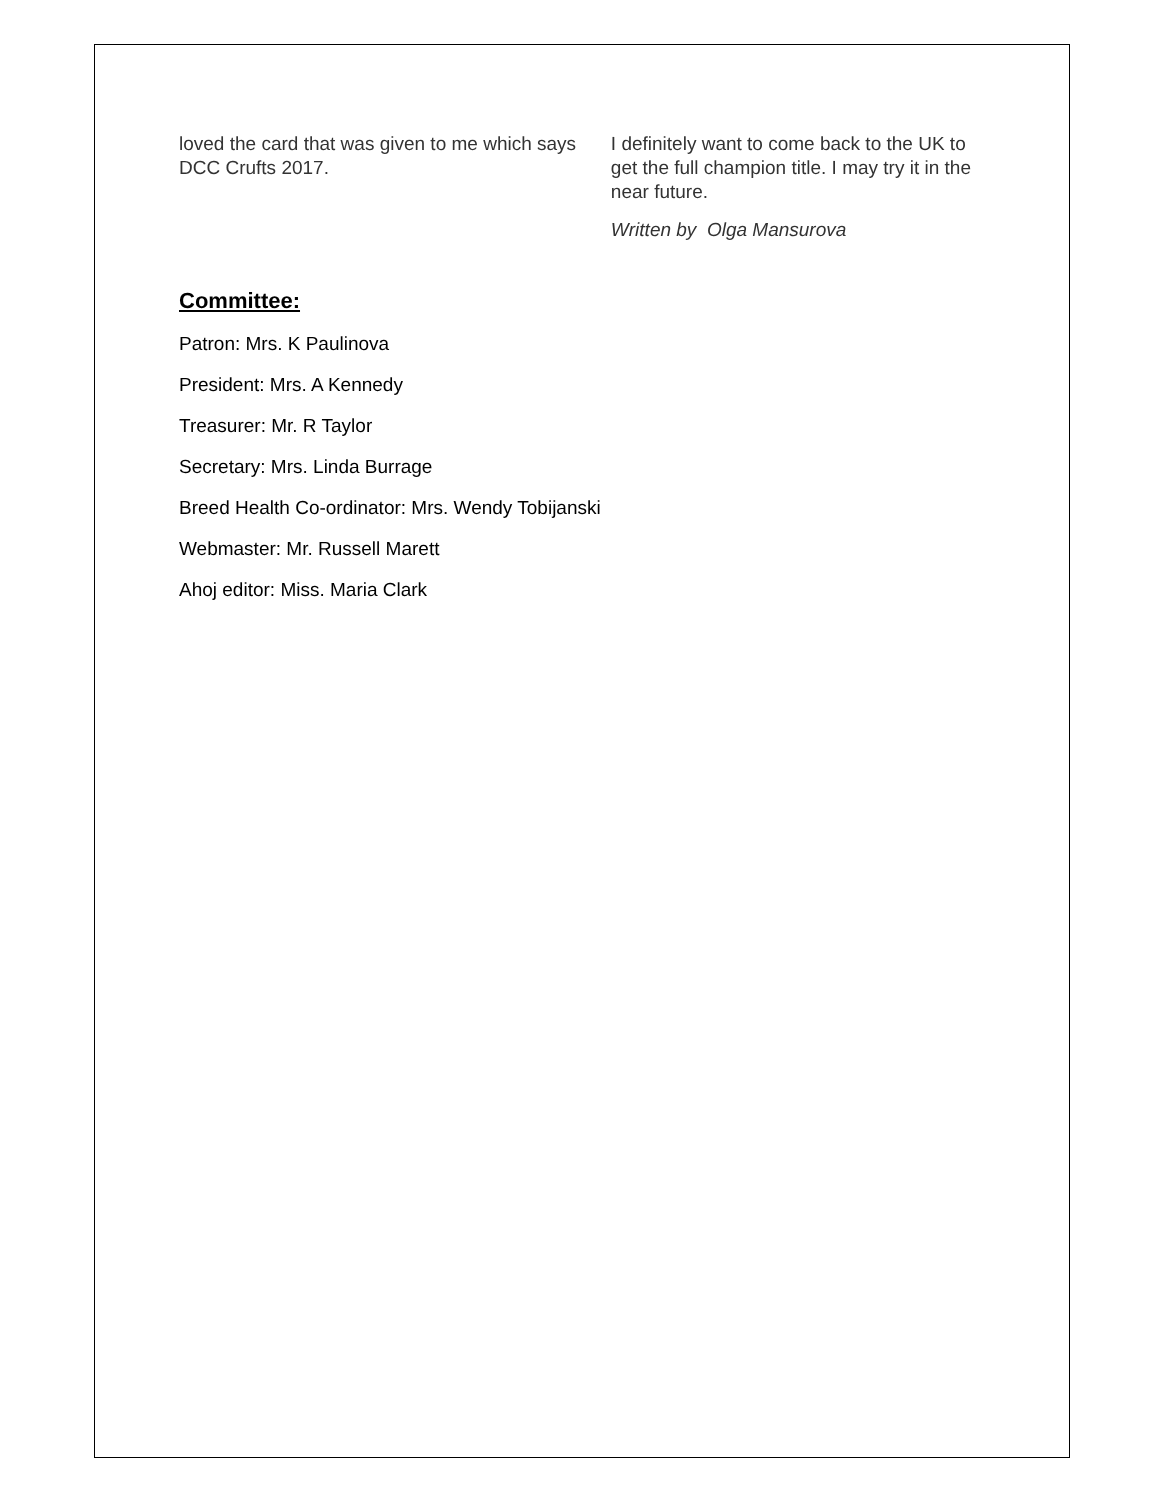loved the card that was given to me which says DCC Crufts 2017.
I definitely want to come back to the UK to get the full champion title. I may try it in the near future.
Written by Olga Mansurova
Committee:
Patron: Mrs. K Paulinova
President: Mrs. A Kennedy
Treasurer: Mr. R Taylor
Secretary: Mrs. Linda Burrage
Breed Health Co-ordinator: Mrs. Wendy Tobijanski
Webmaster: Mr. Russell Marett
Ahoj editor: Miss. Maria Clark